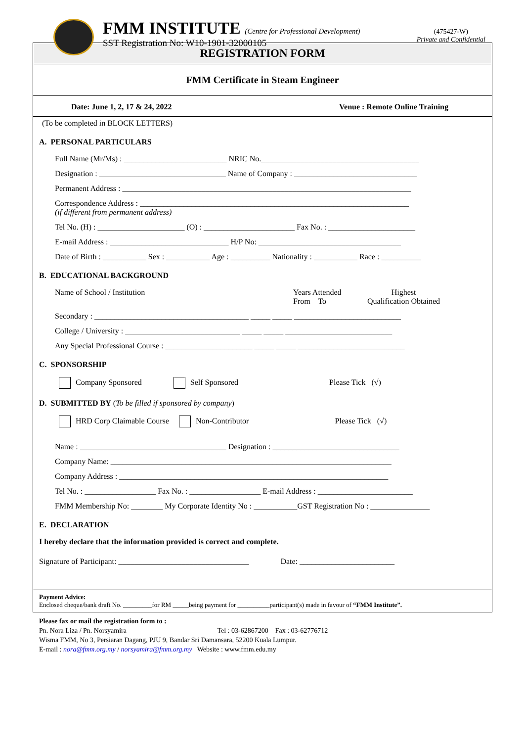FMM INSTITUTE (Centre for Professional Development)
SST Registration No: W10-1901-32000105
(475427-W)
Private and Confidential
REGISTRATION FORM
FMM Certificate in Steam Engineer
Date: June 1, 2, 17 & 24, 2022 Venue : Remote Online Training
(To be completed in BLOCK LETTERS)
A. PERSONAL PARTICULARS
Full Name (Mr/Ms) : __________________________ NRIC No.________________________________________
Designation : ________________________________ Name of Company : _______________________________
Permanent Address : _________________________________________________________________________
Correspondence Address : ____________________________________________________________________
(if different from permanent address)
Tel No. (H) : ______________________ (O) : _______________________ Fax No. : ______________________
E-mail Address : ______________________________ H/P No: ____________________________________
Date of Birth : ___________ Sex : ___________ Age : __________ Nationality : ___________ Race : __________
B. EDUCATIONAL BACKGROUND
Name of School / Institution Years Attended
From To Highest
Qualification Obtained
Secondary : _______________________________________ _____ _____ ___________________________
College / University : _____________________________ _____ _____ ___________________________
Any Special Professional Course : ______________________ _____ _____ ___________________________
C. SPONSORSHIP
Company Sponsored Self Sponsored Please Tick (√)
D. SUBMITTED BY (To be filled if sponsored by company)
HRD Corp Claimable Course Non-Contributor Please Tick (√)
Name : _____________________________________ Designation : ________________________________
Company Name: _______________________________________________________________________
Company Address : ____________________________________________________________________
Tel No. : __________________ Fax No. : __________________ E-mail Address : ________________________
FMM Membership No: ________ My Corporate Identity No : ___________GST Registration No : _______________
E. DECLARATION
I hereby declare that the information provided is correct and complete.
Signature of Participant: _________________________________ Date: ________________________
Payment Advice:
Enclosed cheque/bank draft No. _________for RM _____being payment for __________participant(s) made in favour of “FMM Institute”.
Please fax or mail the registration form to :
Pn. Nora Liza / Pn. Norsyamira Tel : 03-62867200 Fax : 03-62776712
Wisma FMM, No 3, Persiaran Dagang, PJU 9, Bandar Sri Damansara, 52200 Kuala Lumpur.
E-mail : nora@fmm.org.my / norsyamira@fmm.org.my Website : www.fmm.edu.my